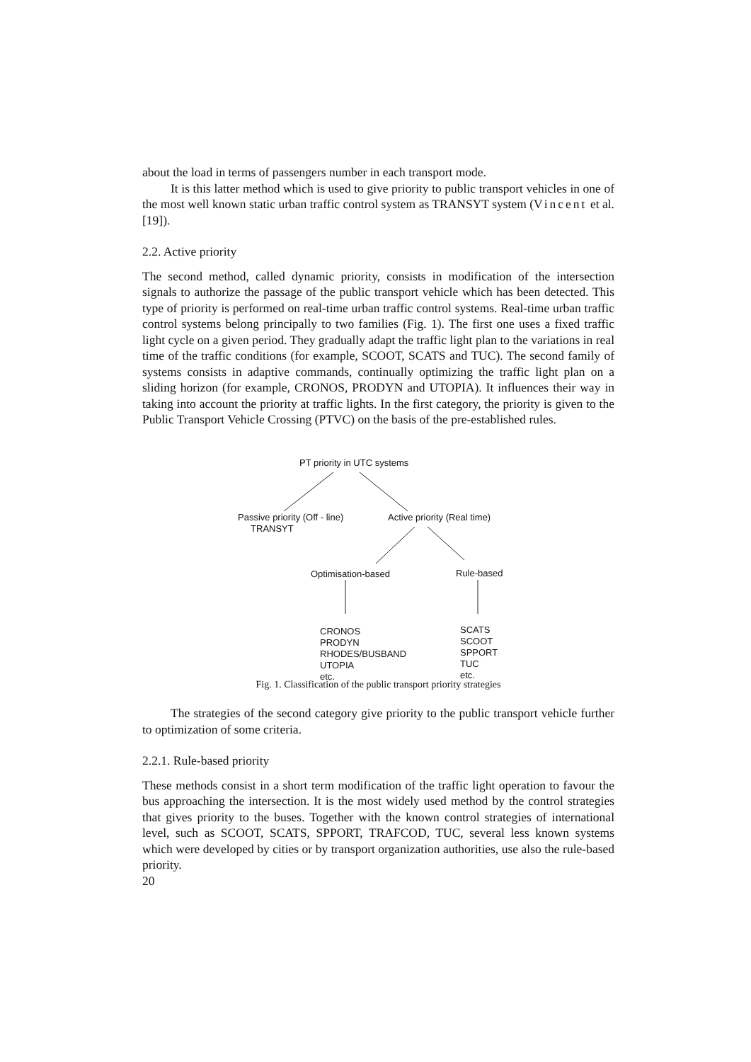about the load in terms of passengers number in each transport mode.
It is this latter method which is used to give priority to public transport vehicles in one of the most well known static urban traffic control system as TRANSYT system (Vincent et al. [19]).
2.2. Active priority
The second method, called dynamic priority, consists in modification of the intersection signals to authorize the passage of the public transport vehicle which has been detected. This type of priority is performed on real-time urban traffic control systems. Real-time urban traffic control systems belong principally to two families (Fig. 1). The first one uses a fixed traffic light cycle on a given period. They gradually adapt the traffic light plan to the variations in real time of the traffic conditions (for example, SCOOT, SCATS and TUC). The second family of systems consists in adaptive commands, continually optimizing the traffic light plan on a sliding horizon (for example, CRONOS, PRODYN and UTOPIA). It influences their way in taking into account the priority at traffic lights. In the first category, the priority is given to the Public Transport Vehicle Crossing (PTVC) on the basis of the pre-established rules.
PT priority in UTC systems
Passive priority (Off - line)
TRANSYT
Active priority (Real time)
Optimisation-based Rule-based
CRONOS
PRODYN
RHODES/BUSBAND
UTOPIA
etc.
SCATS
SCOOT
SPPORT
TUC
etc.
Fig. 1. Classification of the public transport priority strategies
The strategies of the second category give priority to the public transport vehicle further to optimization of some criteria.
2.2.1. Rule-based priority
These methods consist in a short term modification of the traffic light operation to favour the bus approaching the intersection. It is the most widely used method by the control strategies that gives priority to the buses. Together with the known control strategies of international level, such as SCOOT, SCATS, SPPORT, TRAFCOD, TUC, several less known systems which were developed by cities or by transport organization authorities, use also the rule-based priority.
20